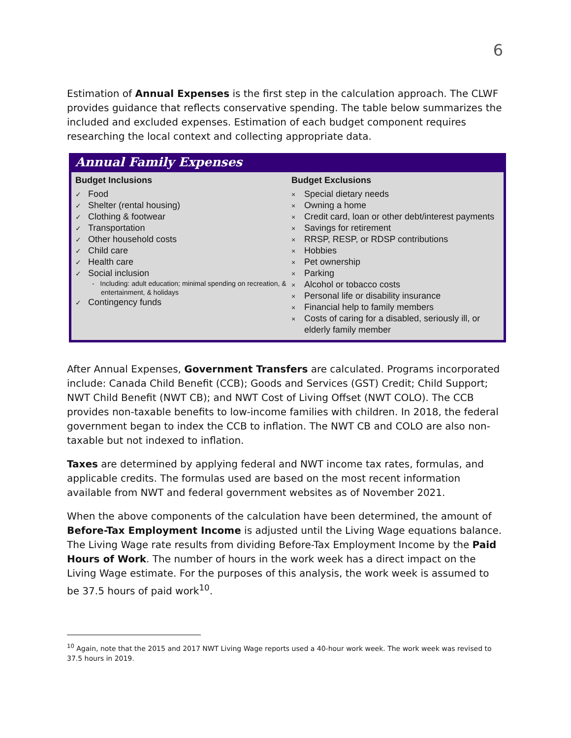6
Estimation of Annual Expenses is the first step in the calculation approach. The CLWF provides guidance that reflects conservative spending. The table below summarizes the included and excluded expenses. Estimation of each budget component requires researching the local context and collecting appropriate data.
Annual Family Expenses
Budget Inclusions
✓ Food
✓ Shelter (rental housing)
✓ Clothing & footwear
✓ Transportation
✓ Other household costs
✓ Child care
✓ Health care
✓ Social inclusion
- Including: adult education; minimal spending on recreation, & entertainment, & holidays
✓ Contingency funds
Budget Exclusions
× Special dietary needs
× Owning a home
× Credit card, loan or other debt/interest payments
× Savings for retirement
× RRSP, RESP, or RDSP contributions
× Hobbies
× Pet ownership
× Parking
× Alcohol or tobacco costs
× Personal life or disability insurance
× Financial help to family members
× Costs of caring for a disabled, seriously ill, or elderly family member
After Annual Expenses, Government Transfers are calculated. Programs incorporated include: Canada Child Benefit (CCB); Goods and Services (GST) Credit; Child Support; NWT Child Benefit (NWT CB); and NWT Cost of Living Offset (NWT COLO). The CCB provides non-taxable benefits to low-income families with children. In 2018, the federal government began to index the CCB to inflation. The NWT CB and COLO are also non-taxable but not indexed to inflation.
Taxes are determined by applying federal and NWT income tax rates, formulas, and applicable credits. The formulas used are based on the most recent information available from NWT and federal government websites as of November 2021.
When the above components of the calculation have been determined, the amount of Before-Tax Employment Income is adjusted until the Living Wage equations balance. The Living Wage rate results from dividing Before-Tax Employment Income by the Paid Hours of Work. The number of hours in the work week has a direct impact on the Living Wage estimate. For the purposes of this analysis, the work week is assumed to be 37.5 hours of paid work<sup>10</sup>.
<sup>10</sup> Again, note that the 2015 and 2017 NWT Living Wage reports used a 40-hour work week. The work week was revised to 37.5 hours in 2019.